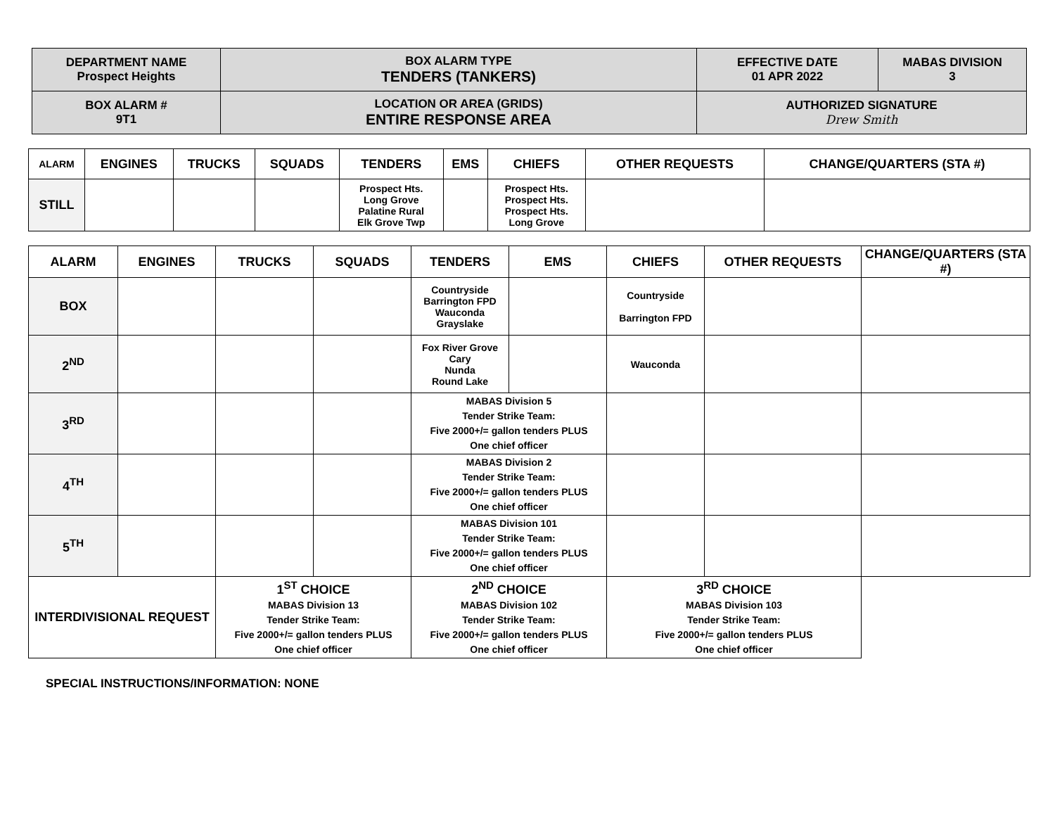| DEPARTMENT NAME Prospect Heights | BOX ALARM TYPE TENDERS (TANKERS) | EFFECTIVE DATE 01 APR 2022 | MABAS DIVISION 3 |
| BOX ALARM # 9T1 | LOCATION OR AREA (GRIDS) ENTIRE RESPONSE AREA | AUTHORIZED SIGNATURE Drew Smith | |
| ALARM | ENGINES | TRUCKS | SQUADS | TENDERS | EMS | CHIEFS | OTHER REQUESTS | CHANGE/QUARTERS (STA #) |
| --- | --- | --- | --- | --- | --- | --- | --- | --- |
| STILL | | | | Prospect Hts. Long Grove Palatine Rural Elk Grove Twp | | Prospect Hts. Prospect Hts. Prospect Hts. Long Grove | | |
| ALARM | ENGINES | TRUCKS | SQUADS | TENDERS | EMS | CHIEFS | OTHER REQUESTS | CHANGE/QUARTERS (STA #) |
| --- | --- | --- | --- | --- | --- | --- | --- | --- |
| BOX | | | | Countryside Barrington FPD Wauconda Grayslake | | Countryside Barrington FPD | | |
| 2<sup>ND</sup> | | | | Fox River Grove Cary Nunda Round Lake | | Wauconda | | |
| 3<sup>RD</sup> | | | | MABAS Division 5 Tender Strike Team: Five 2000+/= gallon tenders PLUS One chief officer | | | | |
| 4<sup>TH</sup> | | | | MABAS Division 2 Tender Strike Team: Five 2000+/= gallon tenders PLUS One chief officer | | | | |
| 5<sup>TH</sup> | | | | MABAS Division 101 Tender Strike Team: Five 2000+/= gallon tenders PLUS One chief officer | | | | |
| INTERDIVISIONAL REQUEST | | 1<sup>ST</sup> CHOICE MABAS Division 13 Tender Strike Team: Five 2000+/= gallon tenders PLUS One chief officer | | 2<sup>ND</sup> CHOICE MABAS Division 102 Tender Strike Team: Five 2000+/= gallon tenders PLUS One chief officer | | 3<sup>RD</sup> CHOICE MABAS Division 103 Tender Strike Team: Five 2000+/= gallon tenders PLUS One chief officer | | |
SPECIAL INSTRUCTIONS/INFORMATION: NONE